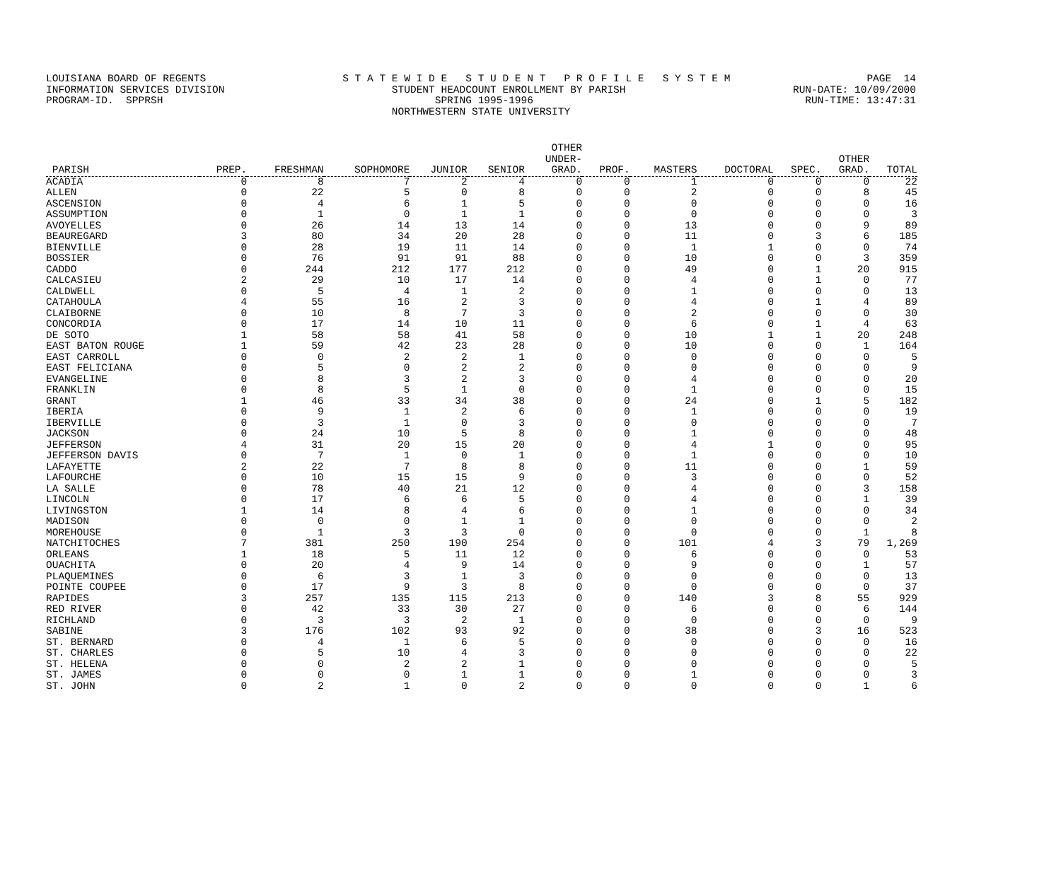LOUISIANA BOARD OF REGENTS S T A T E W I D E S T U D E N T P R O F I L E S Y S T E M PAGE 14
INFORMATION SERVICES DIVISION STUDENT HEADCOUNT ENROLLMENT BY PARISH RUN-DATE: 10/09/2000
PROGRAM-ID. SPPRSH SPRING 1995-1996 RUN-TIME: 13:47:31
NORTHWESTERN STATE UNIVERSITY
| PARISH | PREP. | FRESHMAN | SOPHOMORE | JUNIOR | SENIOR | OTHER UNDER- GRAD. | PROF. | MASTERS | DOCTORAL | SPEC. | OTHER GRAD. | TOTAL |
| --- | --- | --- | --- | --- | --- | --- | --- | --- | --- | --- | --- | --- |
| ACADIA | 0 | 8 | 7 | 2 | 4 | 0 | 0 | 1 | 0 | 0 | 0 | 22 |
| ALLEN | 0 | 22 | 5 | 0 | 8 | 0 | 0 | 2 | 0 | 0 | 8 | 45 |
| ASCENSION | 0 | 4 | 6 | 1 | 5 | 0 | 0 | 0 | 0 | 0 | 0 | 16 |
| ASSUMPTION | 0 | 1 | 0 | 1 | 1 | 0 | 0 | 0 | 0 | 0 | 0 | 3 |
| AVOYELLES | 0 | 26 | 14 | 13 | 14 | 0 | 0 | 13 | 0 | 0 | 9 | 89 |
| BEAUREGARD | 3 | 80 | 34 | 20 | 28 | 0 | 0 | 11 | 0 | 3 | 6 | 185 |
| BIENVILLE | 0 | 28 | 19 | 11 | 14 | 0 | 0 | 1 | 1 | 0 | 0 | 74 |
| BOSSIER | 0 | 76 | 91 | 91 | 88 | 0 | 0 | 10 | 0 | 0 | 3 | 359 |
| CADDO | 0 | 244 | 212 | 177 | 212 | 0 | 0 | 49 | 0 | 1 | 20 | 915 |
| CALCASIEU | 2 | 29 | 10 | 17 | 14 | 0 | 0 | 4 | 0 | 1 | 0 | 77 |
| CALDWELL | 0 | 5 | 4 | 1 | 2 | 0 | 0 | 1 | 0 | 0 | 0 | 13 |
| CATAHOULA | 4 | 55 | 16 | 2 | 3 | 0 | 0 | 4 | 0 | 1 | 4 | 89 |
| CLAIBORNE | 0 | 10 | 8 | 7 | 3 | 0 | 0 | 2 | 0 | 0 | 0 | 30 |
| CONCORDIA | 0 | 17 | 14 | 10 | 11 | 0 | 0 | 6 | 0 | 1 | 4 | 63 |
| DE SOTO | 1 | 58 | 58 | 41 | 58 | 0 | 0 | 10 | 1 | 1 | 20 | 248 |
| EAST BATON ROUGE | 1 | 59 | 42 | 23 | 28 | 0 | 0 | 10 | 0 | 0 | 1 | 164 |
| EAST CARROLL | 0 | 0 | 2 | 2 | 1 | 0 | 0 | 0 | 0 | 0 | 0 | 5 |
| EAST FELICIANA | 0 | 5 | 0 | 2 | 2 | 0 | 0 | 0 | 0 | 0 | 0 | 9 |
| EVANGELINE | 0 | 8 | 3 | 2 | 3 | 0 | 0 | 4 | 0 | 0 | 0 | 20 |
| FRANKLIN | 0 | 8 | 5 | 1 | 0 | 0 | 0 | 1 | 0 | 0 | 0 | 15 |
| GRANT | 1 | 46 | 33 | 34 | 38 | 0 | 0 | 24 | 0 | 1 | 5 | 182 |
| IBERIA | 0 | 9 | 1 | 2 | 6 | 0 | 0 | 1 | 0 | 0 | 0 | 19 |
| IBERVILLE | 0 | 3 | 1 | 0 | 3 | 0 | 0 | 0 | 0 | 0 | 0 | 7 |
| JACKSON | 0 | 24 | 10 | 5 | 8 | 0 | 0 | 1 | 0 | 0 | 0 | 48 |
| JEFFERSON | 4 | 31 | 20 | 15 | 20 | 0 | 0 | 4 | 1 | 0 | 0 | 95 |
| JEFFERSON DAVIS | 0 | 7 | 1 | 0 | 1 | 0 | 0 | 1 | 0 | 0 | 0 | 10 |
| LAFAYETTE | 2 | 22 | 7 | 8 | 8 | 0 | 0 | 11 | 0 | 0 | 1 | 59 |
| LAFOURCHE | 0 | 10 | 15 | 15 | 9 | 0 | 0 | 3 | 0 | 0 | 0 | 52 |
| LA SALLE | 0 | 78 | 40 | 21 | 12 | 0 | 0 | 4 | 0 | 0 | 3 | 158 |
| LINCOLN | 0 | 17 | 6 | 6 | 5 | 0 | 0 | 4 | 0 | 0 | 1 | 39 |
| LIVINGSTON | 1 | 14 | 8 | 4 | 6 | 0 | 0 | 1 | 0 | 0 | 0 | 34 |
| MADISON | 0 | 0 | 0 | 1 | 1 | 0 | 0 | 0 | 0 | 0 | 0 | 2 |
| MOREHOUSE | 0 | 1 | 3 | 3 | 0 | 0 | 0 | 0 | 0 | 0 | 1 | 8 |
| NATCHITOCHES | 7 | 381 | 250 | 190 | 254 | 0 | 0 | 101 | 4 | 3 | 79 | 1,269 |
| ORLEANS | 1 | 18 | 5 | 11 | 12 | 0 | 0 | 6 | 0 | 0 | 0 | 53 |
| OUACHITA | 0 | 20 | 4 | 9 | 14 | 0 | 0 | 9 | 0 | 0 | 1 | 57 |
| PLAQUEMINES | 0 | 6 | 3 | 1 | 3 | 0 | 0 | 0 | 0 | 0 | 0 | 13 |
| POINTE COUPEE | 0 | 17 | 9 | 3 | 8 | 0 | 0 | 0 | 0 | 0 | 0 | 37 |
| RAPIDES | 3 | 257 | 135 | 115 | 213 | 0 | 0 | 140 | 3 | 8 | 55 | 929 |
| RED RIVER | 0 | 42 | 33 | 30 | 27 | 0 | 0 | 6 | 0 | 0 | 6 | 144 |
| RICHLAND | 0 | 3 | 3 | 2 | 1 | 0 | 0 | 0 | 0 | 0 | 0 | 9 |
| SABINE | 3 | 176 | 102 | 93 | 92 | 0 | 0 | 38 | 0 | 3 | 16 | 523 |
| ST. BERNARD | 0 | 4 | 1 | 6 | 5 | 0 | 0 | 0 | 0 | 0 | 0 | 16 |
| ST. CHARLES | 0 | 5 | 10 | 4 | 3 | 0 | 0 | 0 | 0 | 0 | 0 | 22 |
| ST. HELENA | 0 | 0 | 2 | 2 | 1 | 0 | 0 | 0 | 0 | 0 | 0 | 5 |
| ST. JAMES | 0 | 0 | 0 | 1 | 1 | 0 | 0 | 1 | 0 | 0 | 0 | 3 |
| ST. JOHN | 0 | 2 | 1 | 0 | 2 | 0 | 0 | 0 | 0 | 0 | 1 | 6 |